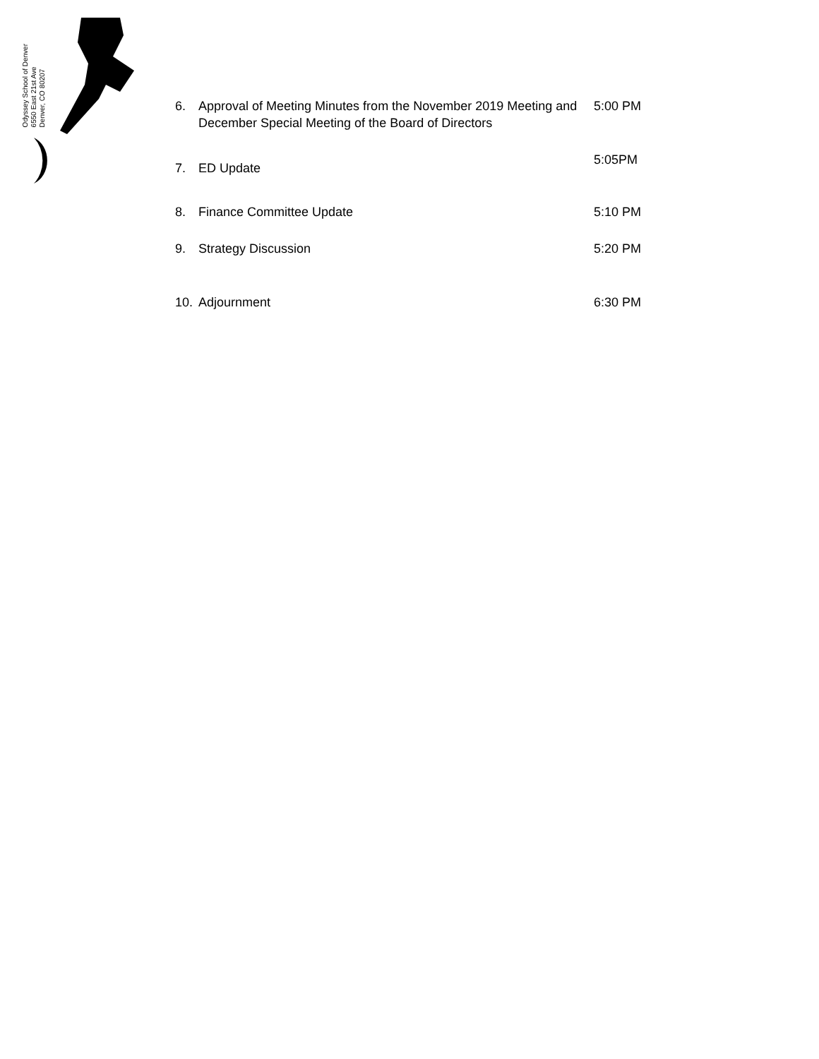Odyssey School of Denver
6550 East 21st Ave
Denver, CO 80207
6. Approval of Meeting Minutes from the November 2019 Meeting and December Special Meeting of the Board of Directors 5:00 PM
7. ED Update 5:05PM
8. Finance Committee Update 5:10 PM
9. Strategy Discussion 5:20 PM
10. Adjournment 6:30 PM